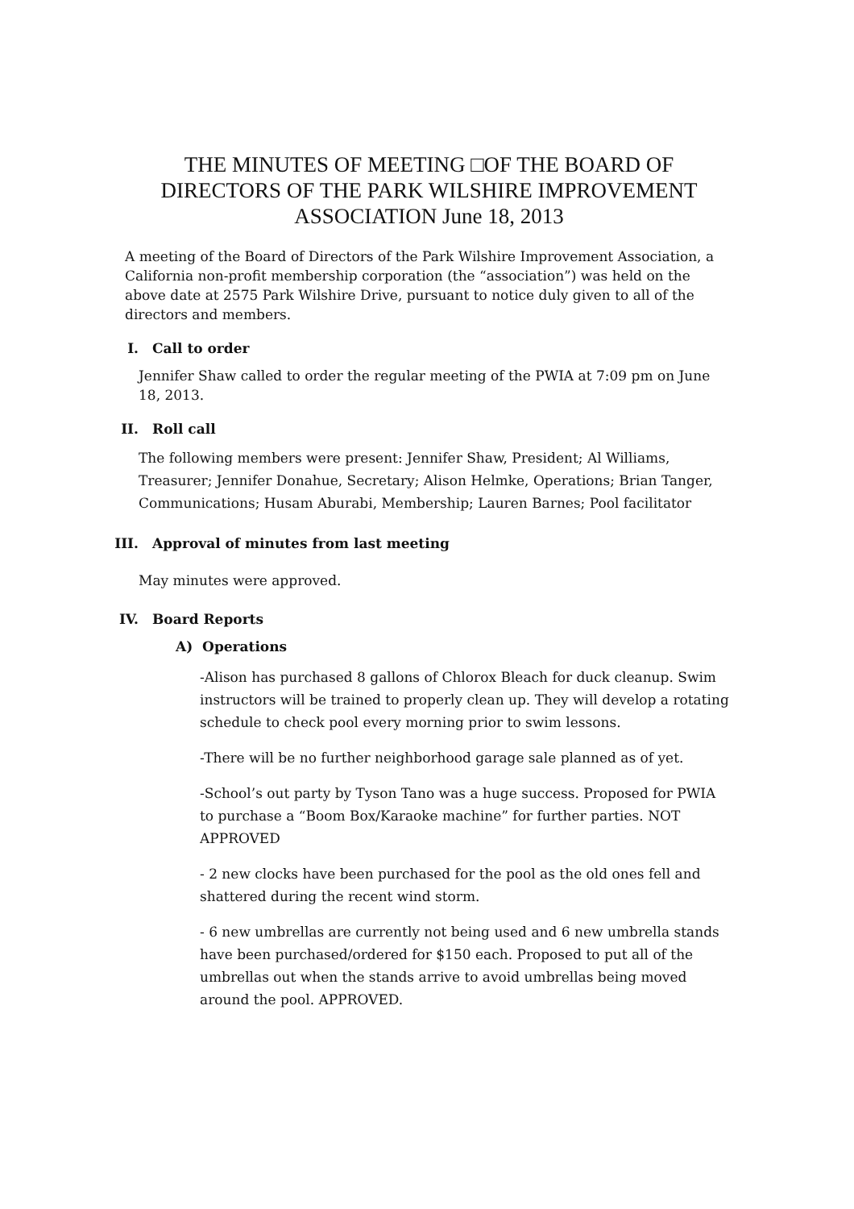THE MINUTES OF MEETING □OF THE BOARD OF DIRECTORS OF THE PARK WILSHIRE IMPROVEMENT ASSOCIATION June 18, 2013
A meeting of the Board of Directors of the Park Wilshire Improvement Association, a California non-profit membership corporation (the “association”) was held on the above date at 2575 Park Wilshire Drive, pursuant to notice duly given to all of the directors and members.
I. Call to order
Jennifer Shaw called to order the regular meeting of the PWIA at 7:09 pm on June 18, 2013.
II. Roll call
The following members were present: Jennifer Shaw, President; Al Williams, Treasurer; Jennifer Donahue, Secretary; Alison Helmke, Operations; Brian Tanger, Communications; Husam Aburabi, Membership; Lauren Barnes; Pool facilitator
III. Approval of minutes from last meeting
May minutes were approved.
IV. Board Reports
A) Operations
-Alison has purchased 8 gallons of Chlorox Bleach for duck cleanup. Swim instructors will be trained to properly clean up. They will develop a rotating schedule to check pool every morning prior to swim lessons.
-There will be no further neighborhood garage sale planned as of yet.
-School’s out party by Tyson Tano was a huge success. Proposed for PWIA to purchase a “Boom Box/Karaoke machine” for further parties. NOT APPROVED
- 2 new clocks have been purchased for the pool as the old ones fell and shattered during the recent wind storm.
- 6 new umbrellas are currently not being used and 6 new umbrella stands have been purchased/ordered for $150 each. Proposed to put all of the umbrellas out when the stands arrive to avoid umbrellas being moved around the pool. APPROVED.